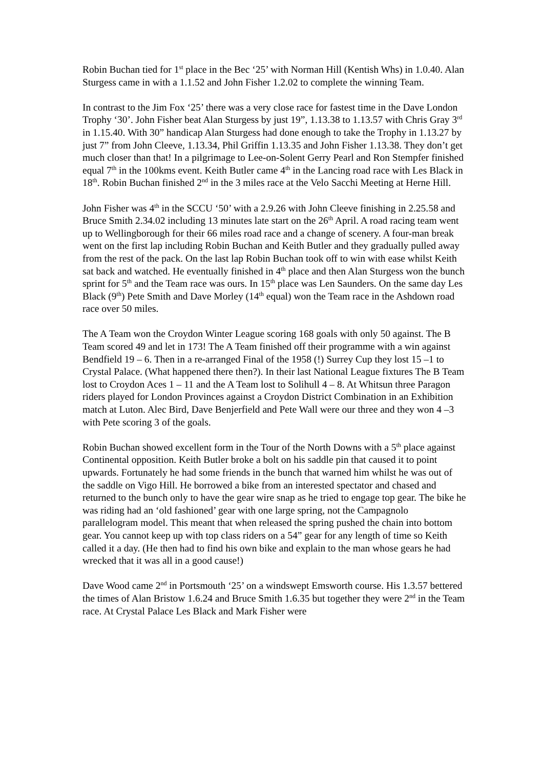Robin Buchan tied for 1<sup>st</sup> place in the Bec ‘25’ with Norman Hill (Kentish Whs) in 1.0.40. Alan Sturgess came in with a 1.1.52 and John Fisher 1.2.02 to complete the winning Team.
In contrast to the Jim Fox ‘25’ there was a very close race for fastest time in the Dave London Trophy ‘30’. John Fisher beat Alan Sturgess by just 19”, 1.13.38 to 1.13.57 with Chris Gray 3<sup>rd</sup> in 1.15.40. With 30” handicap Alan Sturgess had done enough to take the Trophy in 1.13.27 by just 7” from John Cleeve, 1.13.34, Phil Griffin 1.13.35 and John Fisher 1.13.38. They don’t get much closer than that! In a pilgrimage to Lee-on-Solent Gerry Pearl and Ron Stempfer finished equal 7<sup>th</sup> in the 100kms event. Keith Butler came 4<sup>th</sup> in the Lancing road race with Les Black in 18<sup>th</sup>. Robin Buchan finished 2<sup>nd</sup> in the 3 miles race at the Velo Sacchi Meeting at Herne Hill.
John Fisher was 4<sup>th</sup> in the SCCU ‘50’ with a 2.9.26 with John Cleeve finishing in 2.25.58 and Bruce Smith 2.34.02 including 13 minutes late start on the 26<sup>th</sup> April. A road racing team went up to Wellingborough for their 66 miles road race and a change of scenery. A four-man break went on the first lap including Robin Buchan and Keith Butler and they gradually pulled away from the rest of the pack. On the last lap Robin Buchan took off to win with ease whilst Keith sat back and watched. He eventually finished in 4<sup>th</sup> place and then Alan Sturgess won the bunch sprint for 5<sup>th</sup> and the Team race was ours. In 15<sup>th</sup> place was Len Saunders. On the same day Les Black (9<sup>th</sup>) Pete Smith and Dave Morley (14<sup>th</sup> equal) won the Team race in the Ashdown road race over 50 miles.
The A Team won the Croydon Winter League scoring 168 goals with only 50 against. The B Team scored 49 and let in 173! The A Team finished off their programme with a win against Bendfield 19 – 6. Then in a re-arranged Final of the 1958 (!) Surrey Cup they lost 15 –1 to Crystal Palace. (What happened there then?). In their last National League fixtures The B Team lost to Croydon Aces 1 – 11 and the A Team lost to Solihull 4 – 8. At Whitsun three Paragon riders played for London Provinces against a Croydon District Combination in an Exhibition match at Luton. Alec Bird, Dave Benjerfield and Pete Wall were our three and they won 4 –3 with Pete scoring 3 of the goals.
Robin Buchan showed excellent form in the Tour of the North Downs with a 5<sup>th</sup> place against Continental opposition. Keith Butler broke a bolt on his saddle pin that caused it to point upwards. Fortunately he had some friends in the bunch that warned him whilst he was out of the saddle on Vigo Hill. He borrowed a bike from an interested spectator and chased and returned to the bunch only to have the gear wire snap as he tried to engage top gear. The bike he was riding had an ‘old fashioned’ gear with one large spring, not the Campagnolo parallelogram model. This meant that when released the spring pushed the chain into bottom gear. You cannot keep up with top class riders on a 54” gear for any length of time so Keith called it a day. (He then had to find his own bike and explain to the man whose gears he had wrecked that it was all in a good cause!)
Dave Wood came 2<sup>nd</sup> in Portsmouth ‘25’ on a windswept Emsworth course. His 1.3.57 bettered the times of Alan Bristow 1.6.24 and Bruce Smith 1.6.35 but together they were 2<sup>nd</sup> in the Team race. At Crystal Palace Les Black and Mark Fisher were